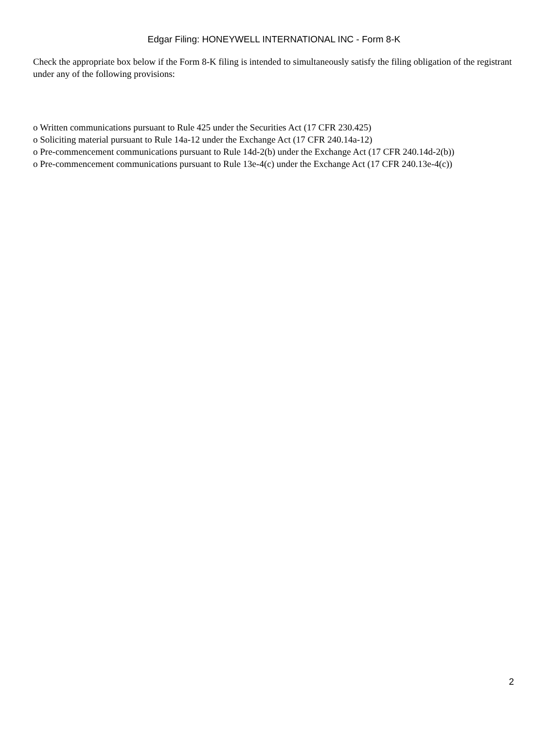Edgar Filing: HONEYWELL INTERNATIONAL INC - Form 8-K
Check the appropriate box below if the Form 8-K filing is intended to simultaneously satisfy the filing obligation of the registrant under any of the following provisions:
o Written communications pursuant to Rule 425 under the Securities Act (17 CFR 230.425)
o Soliciting material pursuant to Rule 14a-12 under the Exchange Act (17 CFR 240.14a-12)
o Pre-commencement communications pursuant to Rule 14d-2(b) under the Exchange Act (17 CFR 240.14d-2(b))
o Pre-commencement communications pursuant to Rule 13e-4(c) under the Exchange Act (17 CFR 240.13e-4(c))
2